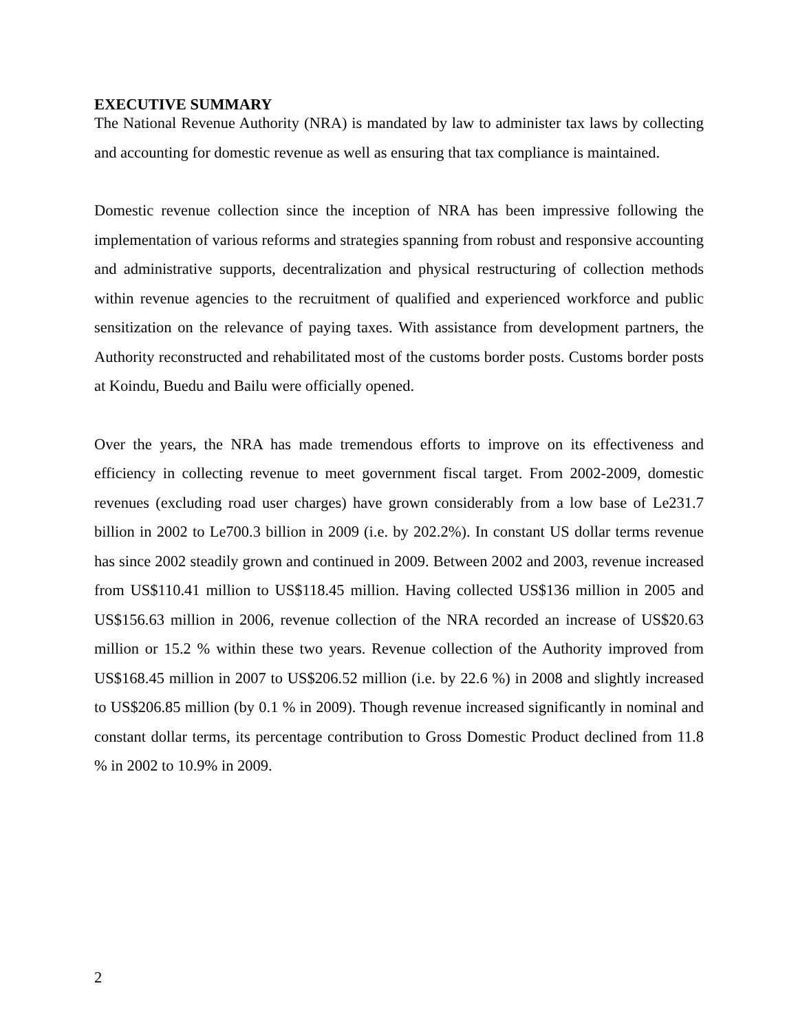EXECUTIVE SUMMARY
The National Revenue Authority (NRA) is mandated by law to administer tax laws by collecting and accounting for domestic revenue as well as ensuring that tax compliance is maintained.
Domestic revenue collection since the inception of NRA has been impressive following the implementation of various reforms and strategies spanning from robust and responsive accounting and administrative supports, decentralization and physical restructuring of collection methods within revenue agencies to the recruitment of qualified and experienced workforce and public sensitization on the relevance of paying taxes. With assistance from development partners, the Authority reconstructed and rehabilitated most of the customs border posts. Customs border posts at Koindu, Buedu and Bailu were officially opened.
Over the years, the NRA has made tremendous efforts to improve on its effectiveness and efficiency in collecting revenue to meet government fiscal target. From 2002-2009, domestic revenues (excluding road user charges) have grown considerably from a low base of Le231.7 billion in 2002 to Le700.3 billion in 2009 (i.e. by 202.2%). In constant US dollar terms revenue has since 2002 steadily grown and continued in 2009. Between 2002 and 2003, revenue increased from US$110.41 million to US$118.45 million. Having collected US$136 million in 2005 and US$156.63 million in 2006, revenue collection of the NRA recorded an increase of US$20.63 million or 15.2 % within these two years. Revenue collection of the Authority improved from US$168.45 million in 2007 to US$206.52 million (i.e. by 22.6 %) in 2008 and slightly increased to US$206.85 million (by 0.1 % in 2009). Though revenue increased significantly in nominal and constant dollar terms, its percentage contribution to Gross Domestic Product declined from 11.8 % in 2002 to 10.9% in 2009.
2